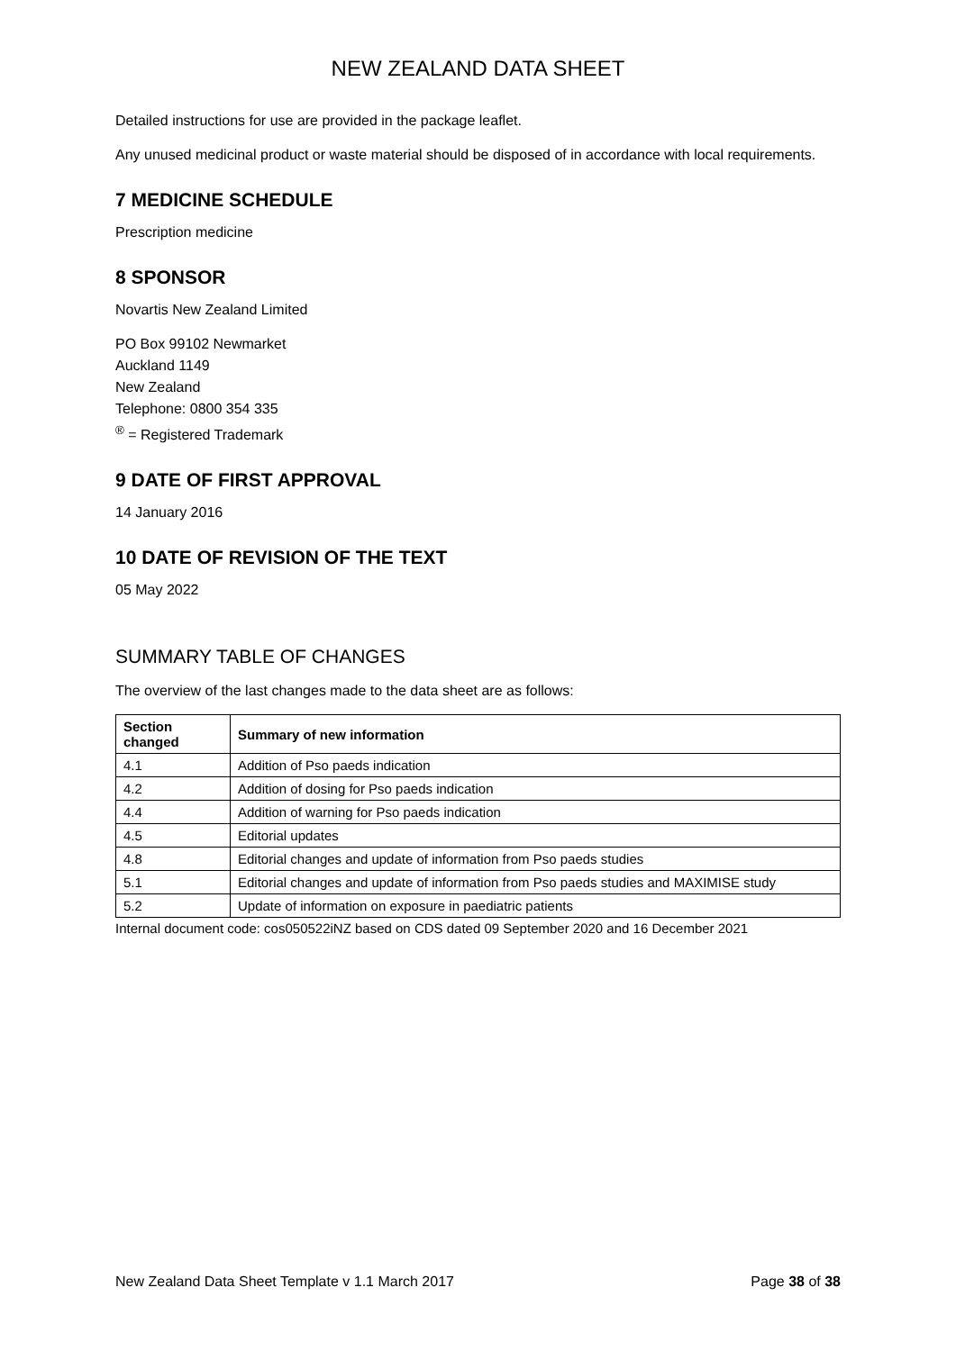NEW ZEALAND DATA SHEET
Detailed instructions for use are provided in the package leaflet.
Any unused medicinal product or waste material should be disposed of in accordance with local requirements.
7 MEDICINE SCHEDULE
Prescription medicine
8 SPONSOR
Novartis New Zealand Limited
PO Box 99102 Newmarket
Auckland 1149
New Zealand
Telephone: 0800 354 335
<sup>®</sup> = Registered Trademark
9 DATE OF FIRST APPROVAL
14 January 2016
10 DATE OF REVISION OF THE TEXT
05 May 2022
SUMMARY TABLE OF CHANGES
The overview of the last changes made to the data sheet are as follows:
| Section changed | Summary of new information |
| --- | --- |
| 4.1 | Addition of Pso paeds indication |
| 4.2 | Addition of dosing for Pso paeds indication |
| 4.4 | Addition of warning for Pso paeds indication |
| 4.5 | Editorial updates |
| 4.8 | Editorial changes and update of information from Pso paeds studies |
| 5.1 | Editorial changes and update of information from Pso paeds studies and MAXIMISE study |
| 5.2 | Update of information on exposure in paediatric patients |
Internal document code: cos050522iNZ based on CDS dated 09 September 2020 and 16 December 2021
New Zealand Data Sheet Template v 1.1 March 2017 Page 38 of 38